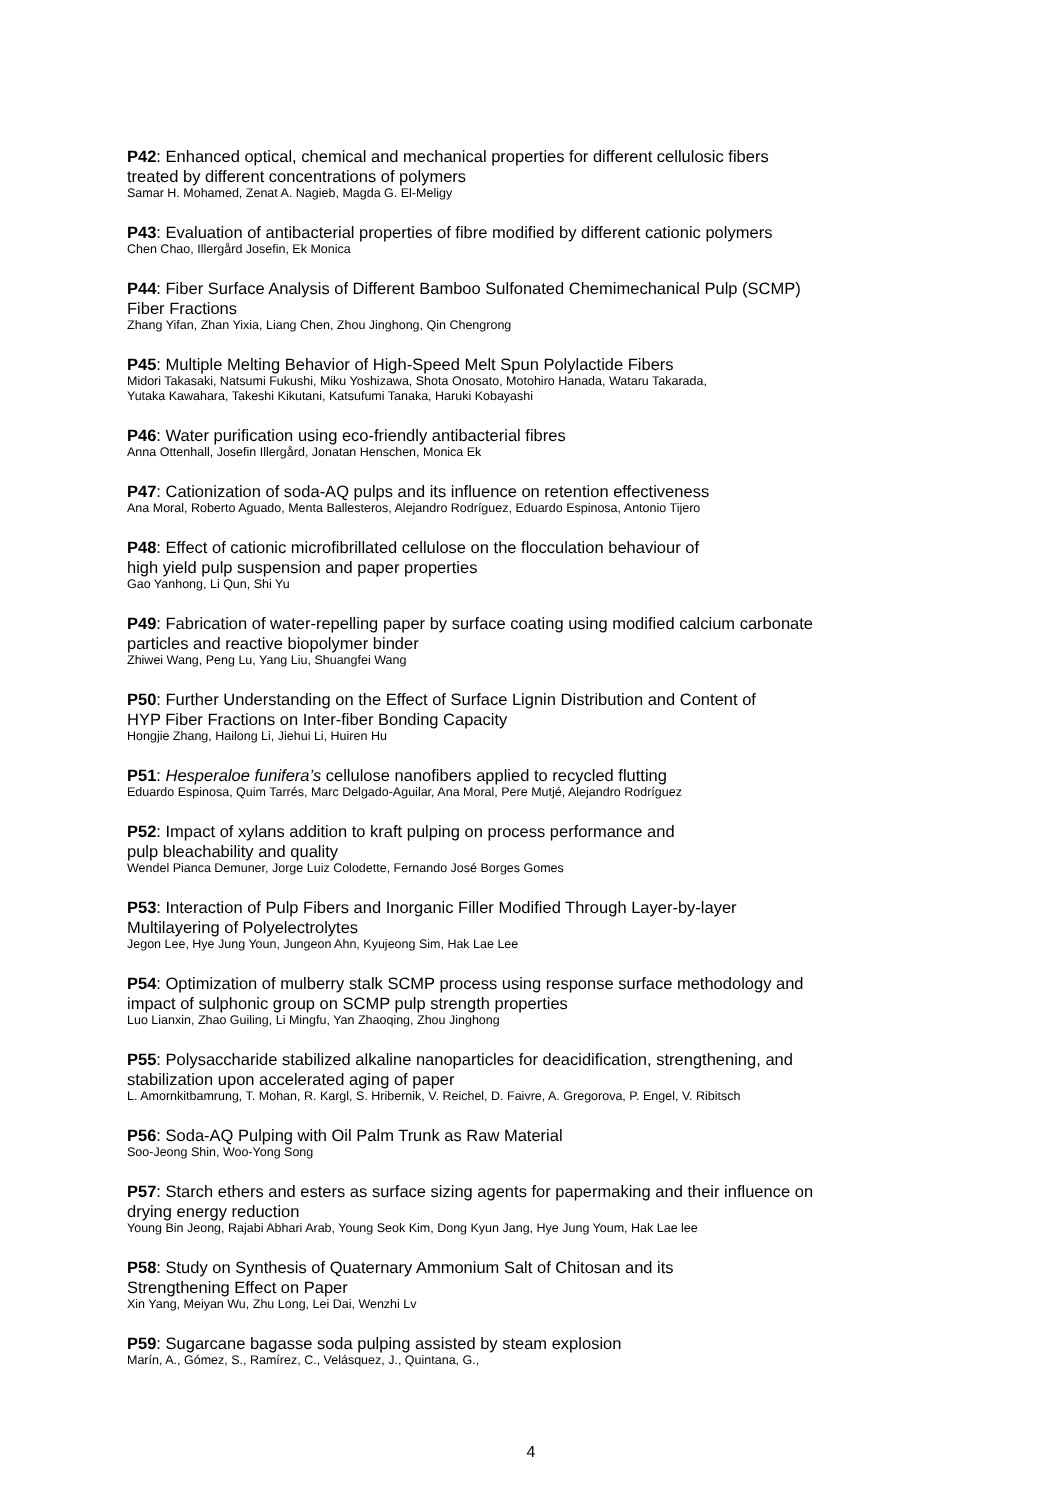P42: Enhanced optical, chemical and mechanical properties for different cellulosic fibers
treated by different concentrations of polymers
Samar H. Mohamed, Zenat A. Nagieb, Magda G. El-Meligy
P43: Evaluation of antibacterial properties of fibre modified by different cationic polymers
Chen Chao, Illergård Josefin, Ek Monica
P44: Fiber Surface Analysis of Different Bamboo Sulfonated Chemimechanical Pulp (SCMP)
Fiber Fractions
Zhang Yifan, Zhan Yixia, Liang Chen, Zhou Jinghong, Qin Chengrong
P45: Multiple Melting Behavior of High-Speed Melt Spun Polylactide Fibers
Midori Takasaki, Natsumi Fukushi, Miku Yoshizawa, Shota Onosato, Motohiro Hanada, Wataru Takarada,
Yutaka Kawahara, Takeshi Kikutani, Katsufumi Tanaka, Haruki Kobayashi
P46: Water purification using eco-friendly antibacterial fibres
Anna Ottenhall, Josefin Illergård, Jonatan Henschen, Monica Ek
P47: Cationization of soda-AQ pulps and its influence on retention effectiveness
Ana Moral, Roberto Aguado, Menta Ballesteros, Alejandro Rodríguez, Eduardo Espinosa, Antonio Tijero
P48: Effect of cationic microfibrillated cellulose on the flocculation behaviour of
high yield pulp suspension and paper properties
Gao Yanhong, Li Qun, Shi Yu
P49: Fabrication of water-repelling paper by surface coating using modified calcium carbonate
particles and reactive biopolymer binder
Zhiwei Wang, Peng Lu, Yang Liu, Shuangfei Wang
P50: Further Understanding on the Effect of Surface Lignin Distribution and Content of
HYP Fiber Fractions on Inter-fiber Bonding Capacity
Hongjie Zhang, Hailong Li, Jiehui Li, Huiren Hu
P51: Hesperaloe funifera’s cellulose nanofibers applied to recycled flutting
Eduardo Espinosa, Quim Tarrés, Marc Delgado-Aguilar, Ana Moral, Pere Mutjé, Alejandro Rodríguez
P52: Impact of xylans addition to kraft pulping on process performance and
pulp bleachability and quality
Wendel Pianca Demuner, Jorge Luiz Colodette, Fernando José Borges Gomes
P53: Interaction of Pulp Fibers and Inorganic Filler Modified Through Layer-by-layer
Multilayering of Polyelectrolytes
Jegon Lee, Hye Jung Youn, Jungeon Ahn, Kyujeong Sim, Hak Lae Lee
P54: Optimization of mulberry stalk SCMP process using response surface methodology and
impact of sulphonic group on SCMP pulp strength properties
Luo Lianxin, Zhao Guiling, Li Mingfu, Yan Zhaoqing, Zhou Jinghong
P55: Polysaccharide stabilized alkaline nanoparticles for deacidification, strengthening, and
stabilization upon accelerated aging of paper
L. Amornkitbamrung, T. Mohan, R. Kargl, S. Hribernik, V. Reichel, D. Faivre, A. Gregorova, P. Engel, V. Ribitsch
P56: Soda-AQ Pulping with Oil Palm Trunk as Raw Material
Soo-Jeong Shin, Woo-Yong Song
P57: Starch ethers and esters as surface sizing agents for papermaking and their influence on
drying energy reduction
Young Bin Jeong, Rajabi Abhari Arab, Young Seok Kim, Dong Kyun Jang, Hye Jung Youm, Hak Lae lee
P58: Study on Synthesis of Quaternary Ammonium Salt of Chitosan and its
Strengthening Effect on Paper
Xin Yang, Meiyan Wu, Zhu Long, Lei Dai, Wenzhi Lv
P59: Sugarcane bagasse soda pulping assisted by steam explosion
Marín, A., Gómez, S., Ramírez, C., Velásquez, J., Quintana, G.,
4